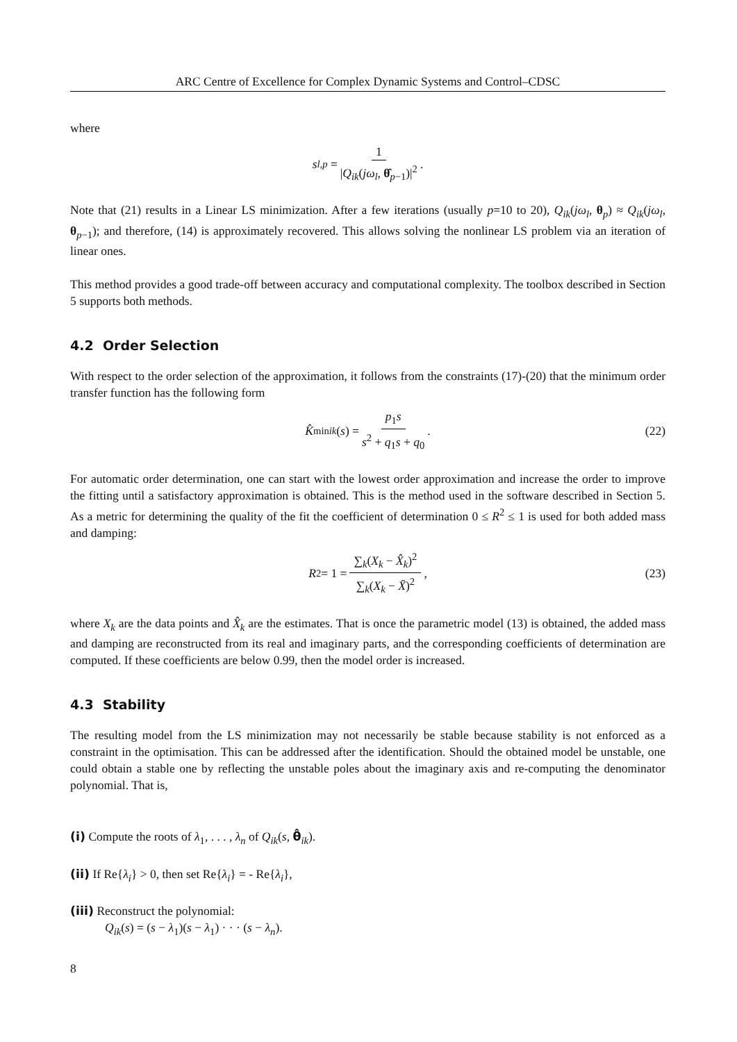ARC Centre of Excellence for Complex Dynamic Systems and Control–CDSC
where
s<sub>l,p</sub> = 1 |Q<sub>ik</sub>(jω<sub>l</sub>, θ̂<sub>p−1</sub>)|<sup>2</sup>.
Note that (21) results in a Linear LS minimization. After a few iterations (usually p=10 to 20), Q<sub>ik</sub>(jω<sub>l</sub>, θ<sub>p</sub>) ≈ Q<sub>ik</sub>(jω<sub>l</sub>, θ<sub>p−1</sub>); and therefore, (14) is approximately recovered. This allows solving the nonlinear LS problem via an iteration of linear ones.
This method provides a good trade-off between accuracy and computational complexity. The toolbox described in Section 5 supports both methods.
4.2 Order Selection
With respect to the order selection of the approximation, it follows from the constraints (17)-(20) that the minimum order transfer function has the following form
K̂<sup>min</sup><sub>ik</sub> (s) = p<sub>1</sub>s s<sup>2</sup> + q<sub>1</sub>s + q<sub>0</sub>. (22)
For automatic order determination, one can start with the lowest order approximation and increase the order to improve the fitting until a satisfactory approximation is obtained. This is the method used in the software described in Section 5. As a metric for determining the quality of the fit the coefficient of determination 0 ≤ R<sup>2</sup> ≤ 1 is used for both added mass and damping:
R<sup>2</sup> = 1 = ∑<sub>k</sub>(X<sub>k</sub> − X̂<sub>k</sub>)<sup>2</sup> ∑<sub>k</sub>(X<sub>k</sub> − X̄)<sup>2</sup>, (23)
where X<sub>k</sub> are the data points and X̂<sub>k</sub> are the estimates. That is once the parametric model (13) is obtained, the added mass and damping are reconstructed from its real and imaginary parts, and the corresponding coefficients of determination are computed. If these coefficients are below 0.99, then the model order is increased.
4.3 Stability
The resulting model from the LS minimization may not necessarily be stable because stability is not enforced as a constraint in the optimisation. This can be addressed after the identification. Should the obtained model be unstable, one could obtain a stable one by reflecting the unstable poles about the imaginary axis and re-computing the denominator polynomial. That is,
(i) Compute the roots of λ<sub>1</sub>, . . . , λ<sub>n</sub> of Q<sub>ik</sub>(s, θ̂<sub>ik</sub>).
(ii) If Re{λ<sub>i</sub>} > 0, then set Re{λ<sub>i</sub>} = - Re{λ<sub>i</sub>},
(iii) Reconstruct the polynomial:
Q<sub>ik</sub>(s) = (s − λ<sub>1</sub>)(s − λ<sub>1</sub>) · · · (s − λ<sub>n</sub>).
8